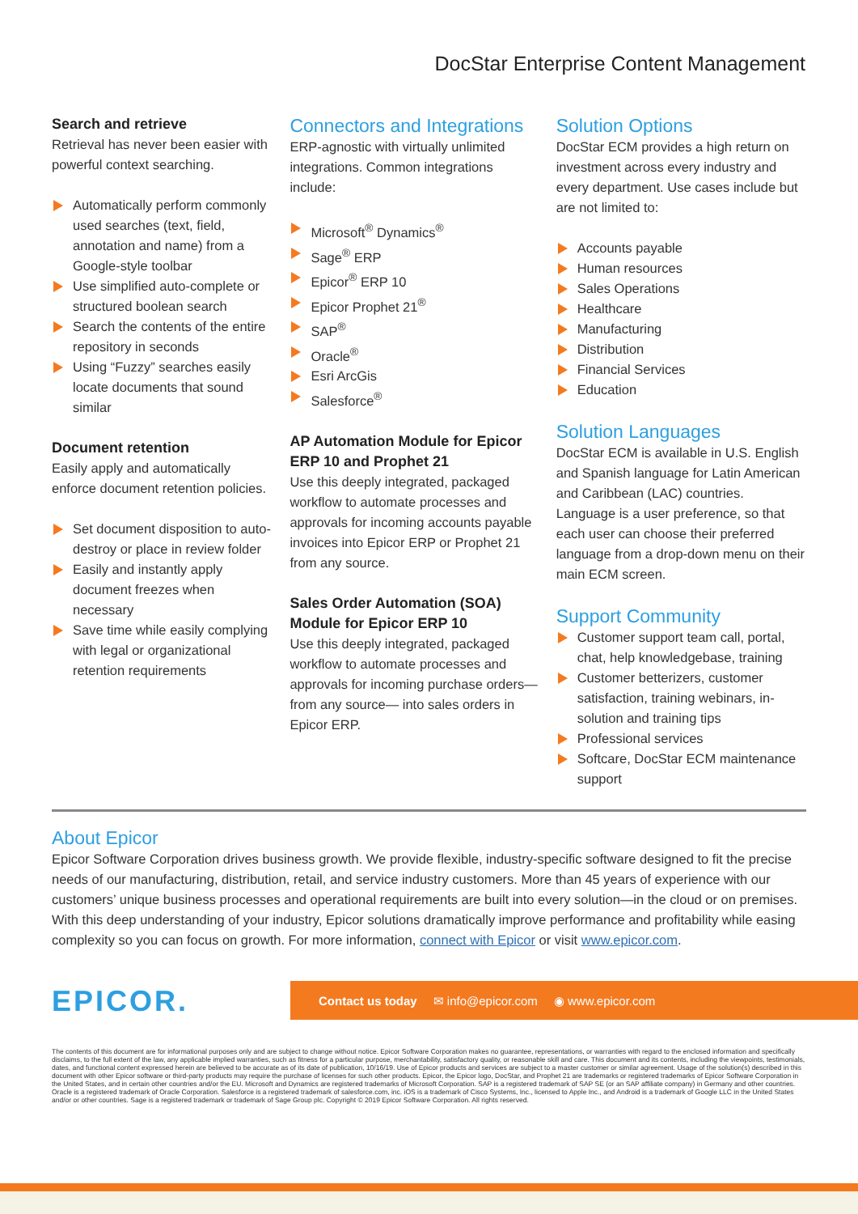DocStar Enterprise Content Management
Search and retrieve
Retrieval has never been easier with powerful context searching.
Automatically perform commonly used searches (text, field, annotation and name) from a Google-style toolbar
Use simplified auto-complete or structured boolean search
Search the contents of the entire repository in seconds
Using “Fuzzy” searches easily locate documents that sound similar
Document retention
Easily apply and automatically enforce document retention policies.
Set document disposition to auto-destroy or place in review folder
Easily and instantly apply document freezes when necessary
Save time while easily complying with legal or organizational retention requirements
Connectors and Integrations
ERP-agnostic with virtually unlimited integrations. Common integrations include:
Microsoft<sup>®</sup> Dynamics<sup>®</sup>
Sage<sup>®</sup> ERP
Epicor<sup>®</sup> ERP 10
Epicor Prophet 21<sup>®</sup>
SAP<sup>®</sup>
Oracle<sup>®</sup>
Esri ArcGis
Salesforce<sup>®</sup>
AP Automation Module for Epicor ERP 10 and Prophet 21
Use this deeply integrated, packaged workflow to automate processes and approvals for incoming accounts payable invoices into Epicor ERP or Prophet 21 from any source.
Sales Order Automation (SOA) Module for Epicor ERP 10
Use this deeply integrated, packaged workflow to automate processes and approvals for incoming purchase orders—from any source— into sales orders in Epicor ERP.
Solution Options
DocStar ECM provides a high return on investment across every industry and every department. Use cases include but are not limited to:
Accounts payable
Human resources
Sales Operations
Healthcare
Manufacturing
Distribution
Financial Services
Education
Solution Languages
DocStar ECM is available in U.S. English and Spanish language for Latin American and Caribbean (LAC) countries. Language is a user preference, so that each user can choose their preferred language from a drop-down menu on their main ECM screen.
Support Community
Customer support team call, portal, chat, help knowledgebase, training
Customer betterizers, customer satisfaction, training webinars, in-solution and training tips
Professional services
Softcare, DocStar ECM maintenance support
About Epicor
Epicor Software Corporation drives business growth. We provide flexible, industry-specific software designed to fit the precise needs of our manufacturing, distribution, retail, and service industry customers. More than 45 years of experience with our customers’ unique business processes and operational requirements are built into every solution—in the cloud or on premises. With this deep understanding of your industry, Epicor solutions dramatically improve performance and profitability while easing complexity so you can focus on growth. For more information, connect with Epicor or visit www.epicor.com.
EPICOR.
Contact us today ✉ info@epicor.com ◉ www.epicor.com
The contents of this document are for informational purposes only and are subject to change without notice. Epicor Software Corporation makes no guarantee, representations, or warranties with regard to the enclosed information and specifically disclaims, to the full extent of the law, any applicable implied warranties, such as fitness for a particular purpose, merchantability, satisfactory quality, or reasonable skill and care. This document and its contents, including the viewpoints, testimonials, dates, and functional content expressed herein are believed to be accurate as of its date of publication, 10/16/19. Use of Epicor products and services are subject to a master customer or similar agreement. Usage of the solution(s) described in this document with other Epicor software or third-party products may require the purchase of licenses for such other products. Epicor, the Epicor logo, DocStar, and Prophet 21 are trademarks or registered trademarks of Epicor Software Corporation in the United States, and in certain other countries and/or the EU. Microsoft and Dynamics are registered trademarks of Microsoft Corporation. SAP is a registered trademark of SAP SE (or an SAP affiliate company) in Germany and other countries. Oracle is a registered trademark of Oracle Corporation. Salesforce is a registered trademark of salesforce.com, inc. iOS is a trademark of Cisco Systems, Inc., licensed to Apple Inc., and Android is a trademark of Google LLC in the United States and/or or other countries. Sage is a registered trademark or trademark of Sage Group plc. Copyright © 2019 Epicor Software Corporation. All rights reserved.